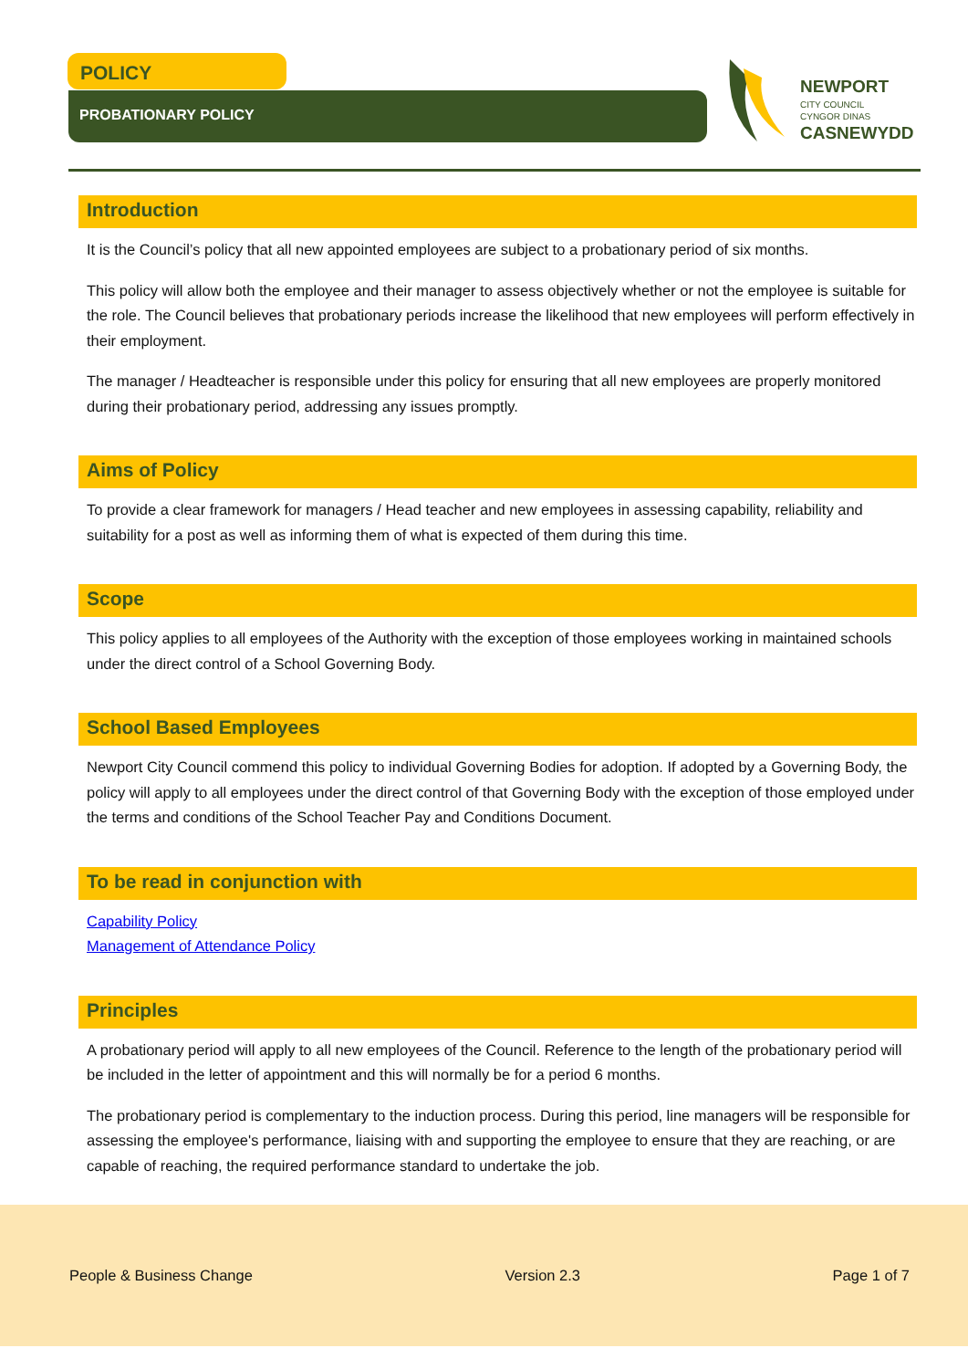POLICY
PROBATIONARY POLICY
NEWPORT
CITY COUNCIL
CYNGOR DINAS
CASNEWYDD
Introduction
It is the Council’s policy that all new appointed employees are subject to a probationary period of six months.
This policy will allow both the employee and their manager to assess objectively whether or not the employee is suitable for the role. The Council believes that probationary periods increase the likelihood that new employees will perform effectively in their employment.
The manager / Headteacher is responsible under this policy for ensuring that all new employees are properly monitored during their probationary period, addressing any issues promptly.
Aims of Policy
To provide a clear framework for managers / Head teacher and new employees in assessing capability, reliability and suitability for a post as well as informing them of what is expected of them during this time.
Scope
This policy applies to all employees of the Authority with the exception of those employees working in maintained schools under the direct control of a School Governing Body.
School Based Employees
Newport City Council commend this policy to individual Governing Bodies for adoption. If adopted by a Governing Body, the policy will apply to all employees under the direct control of that Governing Body with the exception of those employed under the terms and conditions of the School Teacher Pay and Conditions Document.
To be read in conjunction with
Capability Policy
Management of Attendance Policy
Principles
A probationary period will apply to all new employees of the Council. Reference to the length of the probationary period will be included in the letter of appointment and this will normally be for a period 6 months.
The probationary period is complementary to the induction process. During this period, line managers will be responsible for assessing the employee's performance, liaising with and supporting the employee to ensure that they are reaching, or are capable of reaching, the required performance standard to undertake the job.
People & Business Change Version 2.3 Page 1 of 7